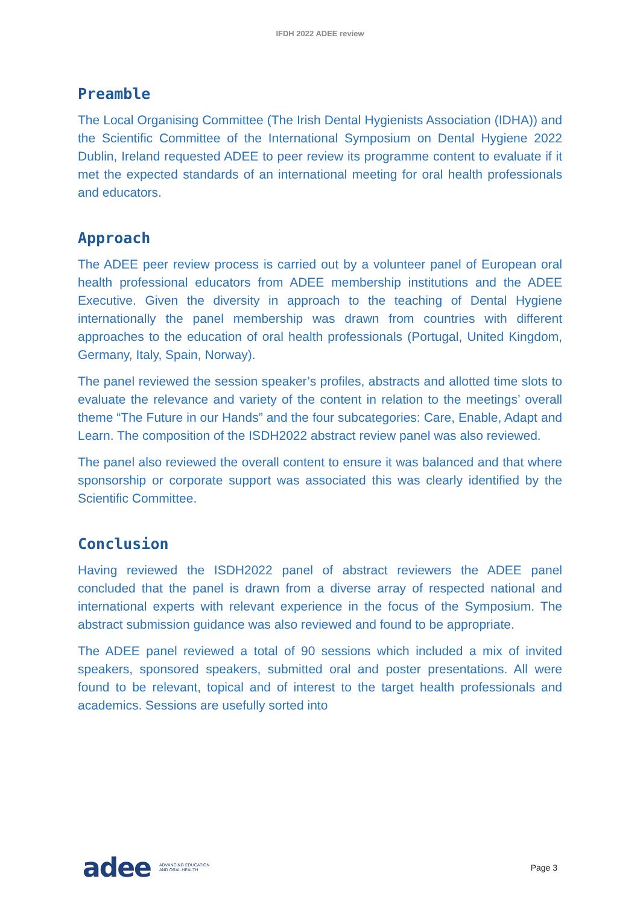IFDH 2022 ADEE review
Preamble
The Local Organising Committee (The Irish Dental Hygienists Association (IDHA)) and the Scientific Committee of the International Symposium on Dental Hygiene 2022 Dublin, Ireland requested ADEE to peer review its programme content to evaluate if it met the expected standards of an international meeting for oral health professionals and educators.
Approach
The ADEE peer review process is carried out by a volunteer panel of European oral health professional educators from ADEE membership institutions and the ADEE Executive. Given the diversity in approach to the teaching of Dental Hygiene internationally the panel membership was drawn from countries with different approaches to the education of oral health professionals (Portugal, United Kingdom, Germany, Italy, Spain, Norway).
The panel reviewed the session speaker’s profiles, abstracts and allotted time slots to evaluate the relevance and variety of the content in relation to the meetings’ overall theme “The Future in our Hands” and the four subcategories: Care, Enable, Adapt and Learn. The composition of the ISDH2022 abstract review panel was also reviewed.
The panel also reviewed the overall content to ensure it was balanced and that where sponsorship or corporate support was associated this was clearly identified by the Scientific Committee.
Conclusion
Having reviewed the ISDH2022 panel of abstract reviewers the ADEE panel concluded that the panel is drawn from a diverse array of respected national and international experts with relevant experience in the focus of the Symposium. The abstract submission guidance was also reviewed and found to be appropriate.
The ADEE panel reviewed a total of 90 sessions which included a mix of invited speakers, sponsored speakers, submitted oral and poster presentations. All were found to be relevant, topical and of interest to the target health professionals and academics. Sessions are usefully sorted into
adee ADVANCING EDUCATION
AND ORAL HEALTH
Page 3